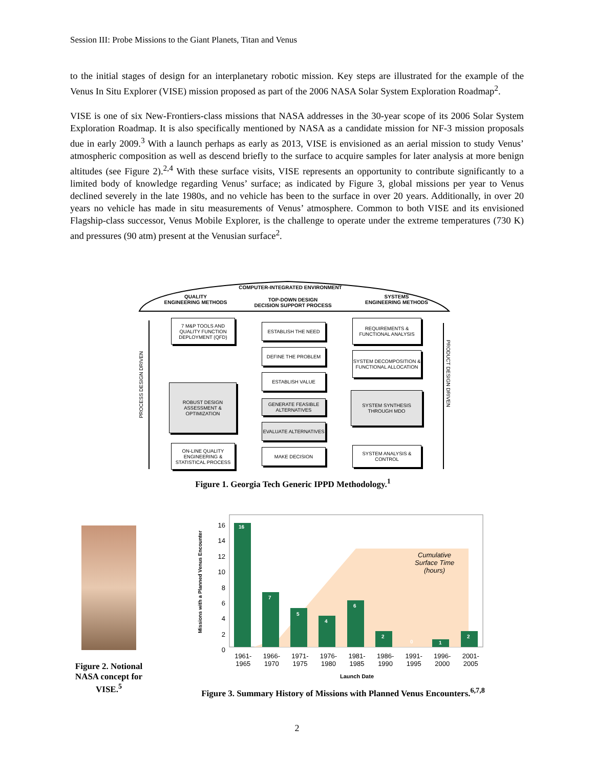Session III: Probe Missions to the Giant Planets, Titan and Venus
to the initial stages of design for an interplanetary robotic mission. Key steps are illustrated for the example of the Venus In Situ Explorer (VISE) mission proposed as part of the 2006 NASA Solar System Exploration Roadmap<sup>2</sup>.
VISE is one of six New-Frontiers-class missions that NASA addresses in the 30-year scope of its 2006 Solar System Exploration Roadmap. It is also specifically mentioned by NASA as a candidate mission for NF-3 mission proposals due in early 2009.<sup>3</sup> With a launch perhaps as early as 2013, VISE is envisioned as an aerial mission to study Venus’ atmospheric composition as well as descend briefly to the surface to acquire samples for later analysis at more benign altitudes (see Figure 2).<sup>2,4</sup> With these surface visits, VISE represents an opportunity to contribute significantly to a limited body of knowledge regarding Venus’ surface; as indicated by Figure 3, global missions per year to Venus declined severely in the late 1980s, and no vehicle has been to the surface in over 20 years. Additionally, in over 20 years no vehicle has made in situ measurements of Venus’ atmosphere. Common to both VISE and its envisioned Flagship-class successor, Venus Mobile Explorer, is the challenge to operate under the extreme temperatures (730 K) and pressures (90 atm) present at the Venusian surface<sup>2</sup>.
COMPUTER-INTEGRATED ENVIRONMENT
QUALITY
ENGINEERING METHODS
TOP-DOWN DESIGN
DECISION SUPPORT PROCESS
SYSTEMS
ENGINEERING METHODS
7 M&P TOOLS AND QUALITY FUNCTION DEPLOYMENT (QFD)
ESTABLISH THE NEED
REQUIREMENTS & FUNCTIONAL ANALYSIS
DEFINE THE PROBLEM
SYSTEM DECOMPOSITION & FUNCTIONAL ALLOCATION
ESTABLISH VALUE
ROBUST DESIGN ASSESSMENT & OPTIMIZATION
GENERATE FEASIBLE ALTERNATIVES
SYSTEM SYNTHESIS THROUGH MDO
EVALUATE ALTERNATIVES
ON-LINE QUALITY ENGINEERING & STATISTICAL PROCESS
MAKE DECISION
SYSTEM ANALYSIS & CONTROL
PROCESS DESIGN DRIVEN
PRODUCT DESIGN DRIVEN
Figure 1. Georgia Tech Generic IPPD Methodology.<sup>1</sup>
Figure 2. Notional NASA concept for VISE.<sup>5</sup>
16
14
12
10
8
6
4
2
0
Missions with a Planned Venus Encounter
Cumulative
Surface Time
(hours)
1961-
1965 1966-
1970 1971-
1975 1976-
1980 1981-
1985 1986-
1990 1991-
1995 1996-
2000 2001-
2005
Launch Date
16
7
5
4
6
2
0 1
2
Figure 3. Summary History of Missions with Planned Venus Encounters.<sup>6,7,8</sup>
2